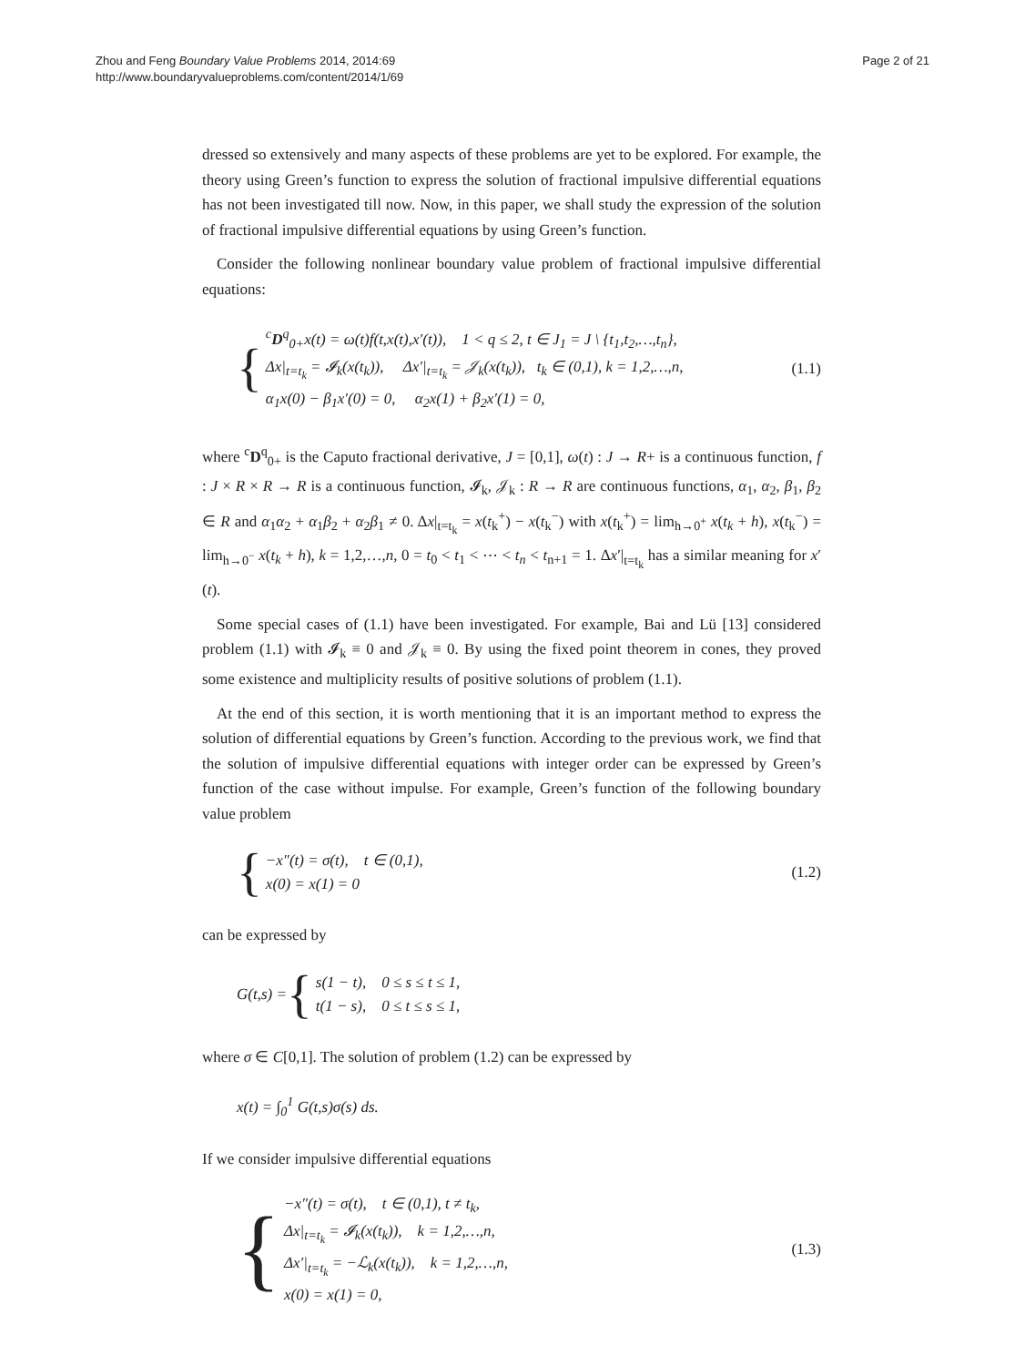Zhou and Feng Boundary Value Problems 2014, 2014:69
http://www.boundaryvalueproblems.com/content/2014/1/69
Page 2 of 21
dressed so extensively and many aspects of these problems are yet to be explored. For example, the theory using Green’s function to express the solution of fractional impulsive differential equations has not been investigated till now. Now, in this paper, we shall study the expression of the solution of fractional impulsive differential equations by using Green’s function.
Consider the following nonlinear boundary value problem of fractional impulsive differential equations:
{
<sup>c</sup> D<sup>q</sup><sub>0+</sub>x(t) = ω(t)f(t,x(t),x′(t)), 1 < q ≤ 2, t ∈ J<sub>1</sub> = J \ {t<sub>1</sub>,t<sub>2</sub>,…,t<sub>n</sub>},
Δx|<sub>t=t<sub>k</sub></sub> = 𝓘<sub>k</sub>(x(t<sub>k</sub>)), Δx′|<sub>t=t<sub>k</sub></sub> = 𝒥<sub>k</sub>(x(t<sub>k</sub>)), t<sub>k</sub> ∈ (0,1), k = 1,2,…,n,
α<sub>1</sub>x(0) − β<sub>1</sub>x′(0) = 0, α<sub>2</sub>x(1) + β<sub>2</sub>x′(1) = 0,
(1.1)
where <sup>c</sup>D<sup>q</sup><sub>0+</sub> is the Caputo fractional derivative, J = [0,1], ω(t) : J → R+ is a continuous function, f : J × R × R → R is a continuous function, 𝓘<sub>k</sub>, 𝒥<sub>k</sub> : R → R are continuous functions, α<sub>1</sub>, α<sub>2</sub>, β<sub>1</sub>, β<sub>2</sub> ∈ R and α<sub>1</sub>α<sub>2</sub> + α<sub>1</sub>β<sub>2</sub> + α<sub>2</sub>β<sub>1</sub> ≠ 0. Δx|<sub>t=t<sub>k</sub></sub> = x(t<sub>k</sub><sup>+</sup>) − x(t<sub>k</sub><sup>−</sup>) with x(t<sub>k</sub><sup>+</sup>) = lim<sub>h→0<sup>+</sup></sub> x(t<sub>k</sub> + h), x(t<sub>k</sub><sup>−</sup>) = lim<sub>h→0<sup>−</sup></sub> x(t<sub>k</sub> + h), k = 1,2,…,n, 0 = t<sub>0</sub> < t<sub>1</sub> < ⋯ < t<sub>n</sub> < t<sub>n+1</sub> = 1. Δx′|<sub>t=t<sub>k</sub></sub> has a similar meaning for x′(t).
Some special cases of (1.1) have been investigated. For example, Bai and Lü [13] considered problem (1.1) with 𝓘<sub>k</sub> ≡ 0 and 𝒥<sub>k</sub> ≡ 0. By using the fixed point theorem in cones, they proved some existence and multiplicity results of positive solutions of problem (1.1).
At the end of this section, it is worth mentioning that it is an important method to express the solution of differential equations by Green’s function. According to the previous work, we find that the solution of impulsive differential equations with integer order can be expressed by Green’s function of the case without impulse. For example, Green’s function of the following boundary value problem
{
−x″(t) = σ(t), t ∈ (0,1),
x(0) = x(1) = 0
(1.2)
can be expressed by
G(t,s) = {
s(1 − t), 0 ≤ s ≤ t ≤ 1,
t(1 − s), 0 ≤ t ≤ s ≤ 1,
where σ ∈ C[0,1]. The solution of problem (1.2) can be expressed by
x(t) = ∫<sub>0</sub><sup>1</sup> G(t,s)σ(s) ds.
If we consider impulsive differential equations
{
−x″(t) = σ(t), t ∈ (0,1), t ≠ t<sub>k</sub>,
Δx|<sub>t=t<sub>k</sub></sub> = 𝓘<sub>k</sub>(x(t<sub>k</sub>)), k = 1,2,…,n,
Δx′|<sub>t=t<sub>k</sub></sub> = −ℒ<sub>k</sub>(x(t<sub>k</sub>)), k = 1,2,…,n,
x(0) = x(1) = 0,
(1.3)